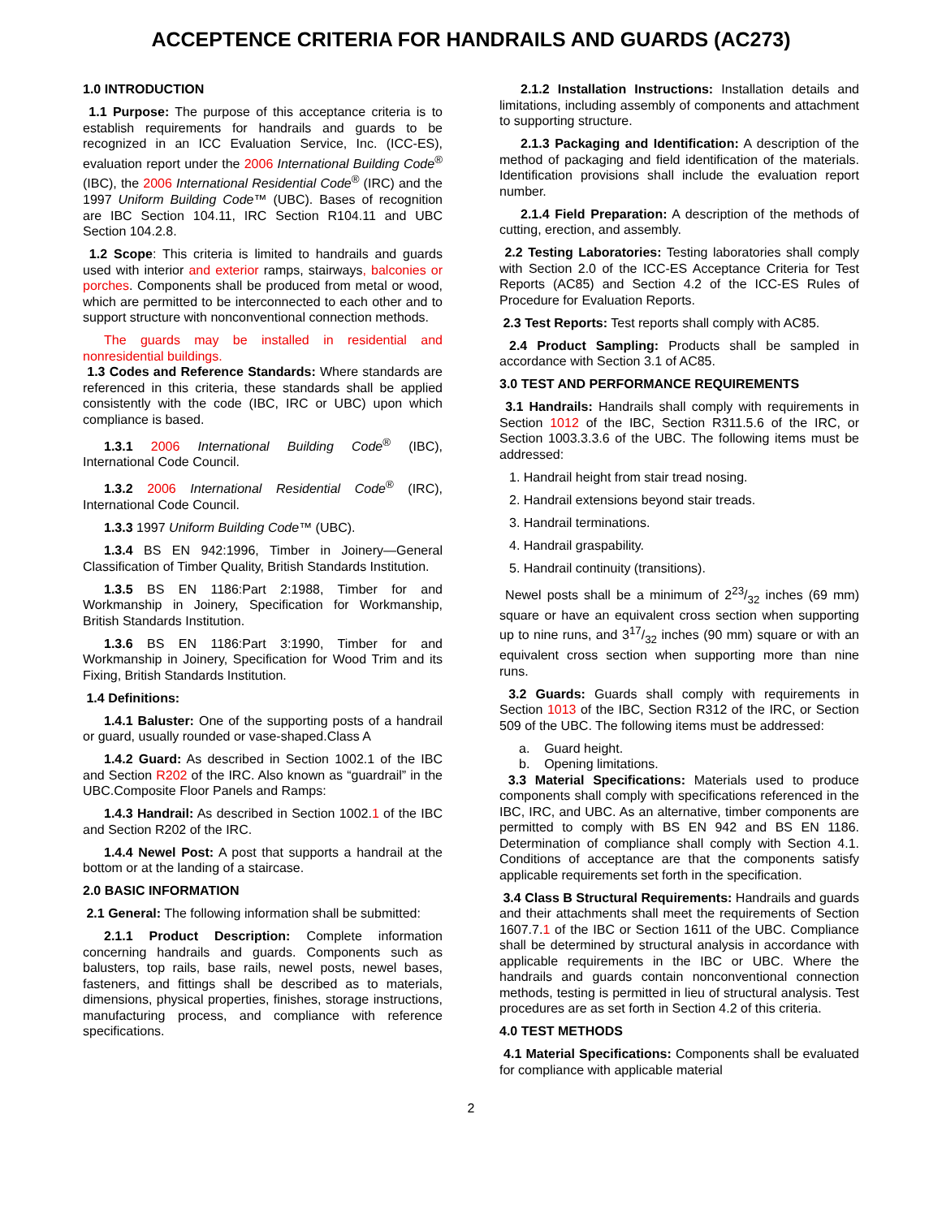ACCEPTENCE CRITERIA FOR HANDRAILS AND GUARDS (AC273)
1.0 INTRODUCTION
1.1 Purpose: The purpose of this acceptance criteria is to establish requirements for handrails and guards to be recognized in an ICC Evaluation Service, Inc. (ICC-ES), evaluation report under the 2006 International Building Code<sup>®</sup> (IBC), the 2006 International Residential Code<sup>®</sup> (IRC) and the 1997 Uniform Building Code™ (UBC). Bases of recognition are IBC Section 104.11, IRC Section R104.11 and UBC Section 104.2.8.
1.2 Scope: This criteria is limited to handrails and guards used with interior and exterior ramps, stairways, balconies or porches. Components shall be produced from metal or wood, which are permitted to be interconnected to each other and to support structure with nonconventional connection methods.
The guards may be installed in residential and nonresidential buildings.
1.3 Codes and Reference Standards: Where standards are referenced in this criteria, these standards shall be applied consistently with the code (IBC, IRC or UBC) upon which compliance is based.
1.3.1 2006 International Building Code<sup>®</sup> (IBC), International Code Council.
1.3.2 2006 International Residential Code<sup>®</sup> (IRC), International Code Council.
1.3.3 1997 Uniform Building Code™ (UBC).
1.3.4 BS EN 942:1996, Timber in Joinery—General Classification of Timber Quality, British Standards Institution.
1.3.5 BS EN 1186:Part 2:1988, Timber for and Workmanship in Joinery, Specification for Workmanship, British Standards Institution.
1.3.6 BS EN 1186:Part 3:1990, Timber for and Workmanship in Joinery, Specification for Wood Trim and its Fixing, British Standards Institution.
1.4 Definitions:
1.4.1 Baluster: One of the supporting posts of a handrail or guard, usually rounded or vase-shaped.Class A
1.4.2 Guard: As described in Section 1002.1 of the IBC and Section R202 of the IRC. Also known as “guardrail” in the UBC.Composite Floor Panels and Ramps:
1.4.3 Handrail: As described in Section 1002.1 of the IBC and Section R202 of the IRC.
1.4.4 Newel Post: A post that supports a handrail at the bottom or at the landing of a staircase.
2.0 BASIC INFORMATION
2.1 General: The following information shall be submitted:
2.1.1 Product Description: Complete information concerning handrails and guards. Components such as balusters, top rails, base rails, newel posts, newel bases, fasteners, and fittings shall be described as to materials, dimensions, physical properties, finishes, storage instructions, manufacturing process, and compliance with reference specifications.
2.1.2 Installation Instructions: Installation details and limitations, including assembly of components and attachment to supporting structure.
2.1.3 Packaging and Identification: A description of the method of packaging and field identification of the materials. Identification provisions shall include the evaluation report number.
2.1.4 Field Preparation: A description of the methods of cutting, erection, and assembly.
2.2 Testing Laboratories: Testing laboratories shall comply with Section 2.0 of the ICC-ES Acceptance Criteria for Test Reports (AC85) and Section 4.2 of the ICC-ES Rules of Procedure for Evaluation Reports.
2.3 Test Reports: Test reports shall comply with AC85.
2.4 Product Sampling: Products shall be sampled in accordance with Section 3.1 of AC85.
3.0 TEST AND PERFORMANCE REQUIREMENTS
3.1 Handrails: Handrails shall comply with requirements in Section 1012 of the IBC, Section R311.5.6 of the IRC, or Section 1003.3.3.6 of the UBC. The following items must be addressed:
1. Handrail height from stair tread nosing.
2. Handrail extensions beyond stair treads.
3. Handrail terminations.
4. Handrail graspability.
5. Handrail continuity (transitions).
Newel posts shall be a minimum of 223/32 inches (69 mm) square or have an equivalent cross section when supporting up to nine runs, and 317/32 inches (90 mm) square or with an equivalent cross section when supporting more than nine runs.
3.2 Guards: Guards shall comply with requirements in Section 1013 of the IBC, Section R312 of the IRC, or Section 509 of the UBC. The following items must be addressed:
a. Guard height.
b. Opening limitations.
3.3 Material Specifications: Materials used to produce components shall comply with specifications referenced in the IBC, IRC, and UBC. As an alternative, timber components are permitted to comply with BS EN 942 and BS EN 1186. Determination of compliance shall comply with Section 4.1. Conditions of acceptance are that the components satisfy applicable requirements set forth in the specification.
3.4 Class B Structural Requirements: Handrails and guards and their attachments shall meet the requirements of Section 1607.7.1 of the IBC or Section 1611 of the UBC. Compliance shall be determined by structural analysis in accordance with applicable requirements in the IBC or UBC. Where the handrails and guards contain nonconventional connection methods, testing is permitted in lieu of structural analysis. Test procedures are as set forth in Section 4.2 of this criteria.
4.0 TEST METHODS
4.1 Material Specifications: Components shall be evaluated for compliance with applicable material
2